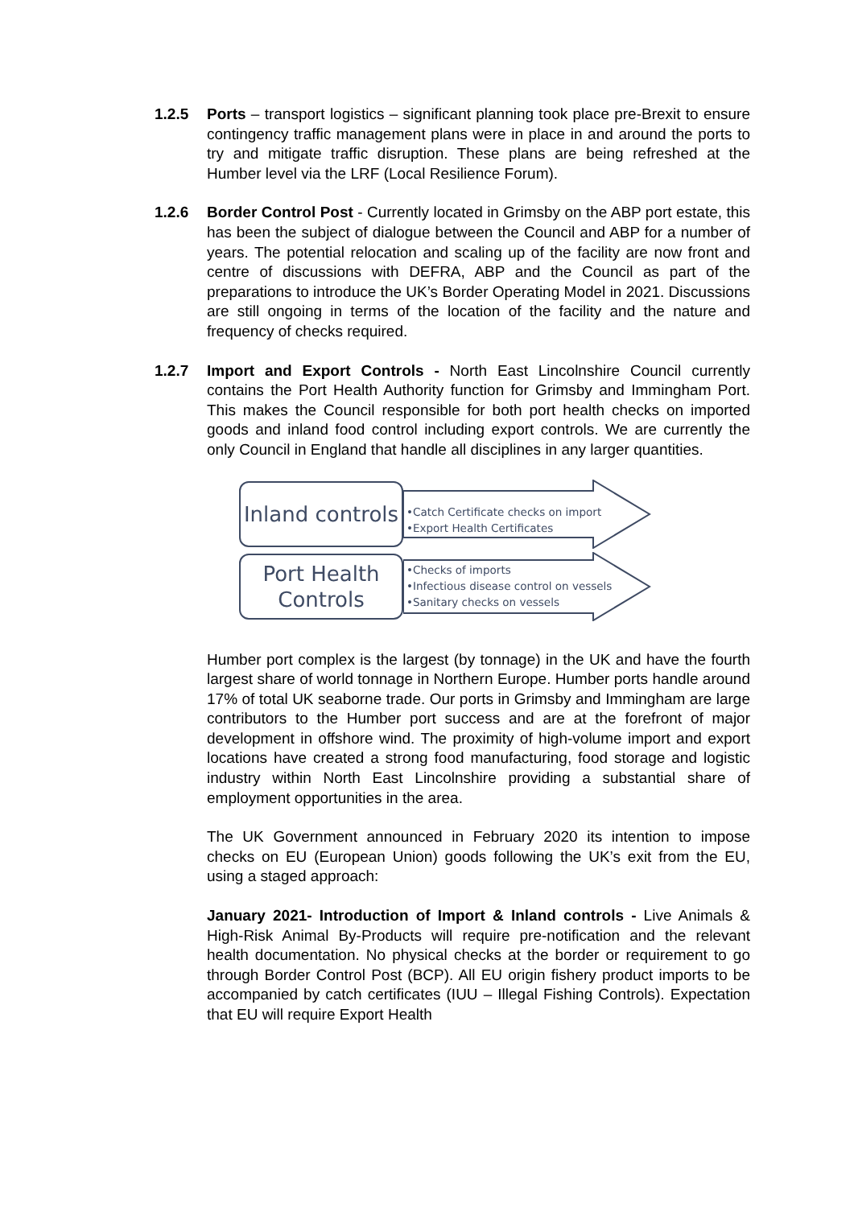1.2.5 Ports – transport logistics – significant planning took place pre-Brexit to ensure contingency traffic management plans were in place in and around the ports to try and mitigate traffic disruption. These plans are being refreshed at the Humber level via the LRF (Local Resilience Forum).
1.2.6 Border Control Post - Currently located in Grimsby on the ABP port estate, this has been the subject of dialogue between the Council and ABP for a number of years. The potential relocation and scaling up of the facility are now front and centre of discussions with DEFRA, ABP and the Council as part of the preparations to introduce the UK’s Border Operating Model in 2021. Discussions are still ongoing in terms of the location of the facility and the nature and frequency of checks required.
1.2.7 Import and Export Controls - North East Lincolnshire Council currently contains the Port Health Authority function for Grimsby and Immingham Port. This makes the Council responsible for both port health checks on imported goods and inland food control including export controls. We are currently the only Council in England that handle all disciplines in any larger quantities.
Inland controls
•Catch Certificate checks on import
•Export Health Certificates
Port Health
Controls
•Checks of imports
•Infectious disease control on vessels
•Sanitary checks on vessels
Humber port complex is the largest (by tonnage) in the UK and have the fourth largest share of world tonnage in Northern Europe. Humber ports handle around 17% of total UK seaborne trade. Our ports in Grimsby and Immingham are large contributors to the Humber port success and are at the forefront of major development in offshore wind. The proximity of high-volume import and export locations have created a strong food manufacturing, food storage and logistic industry within North East Lincolnshire providing a substantial share of employment opportunities in the area.
The UK Government announced in February 2020 its intention to impose checks on EU (European Union) goods following the UK’s exit from the EU, using a staged approach:
January 2021- Introduction of Import & Inland controls - Live Animals & High-Risk Animal By-Products will require pre-notification and the relevant health documentation. No physical checks at the border or requirement to go through Border Control Post (BCP). All EU origin fishery product imports to be accompanied by catch certificates (IUU – Illegal Fishing Controls). Expectation that EU will require Export Health